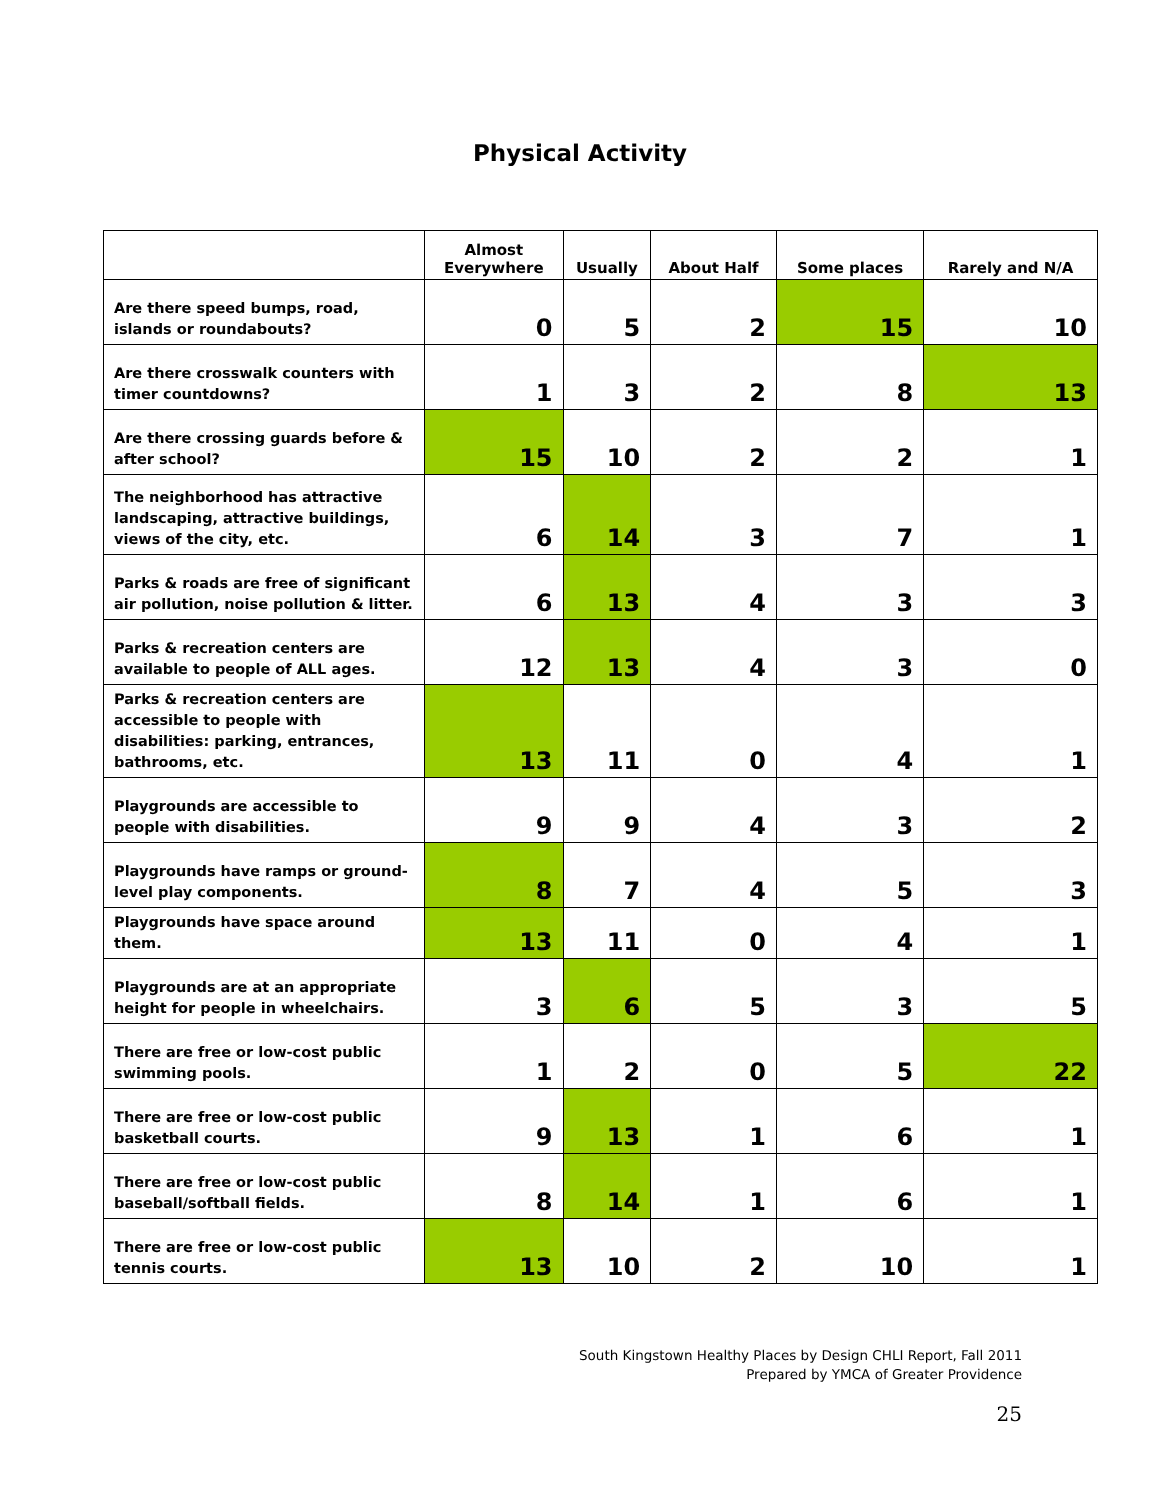Physical Activity
| | Almost Everywhere | Usually | About Half | Some places | Rarely and N/A |
| --- | --- | --- | --- | --- | --- |
| Are there speed bumps, road, islands or roundabouts? | 0 | 5 | 2 | 15 | 10 |
| Are there crosswalk counters with timer countdowns? | 1 | 3 | 2 | 8 | 13 |
| Are there crossing guards before & after school? | 15 | 10 | 2 | 2 | 1 |
| The neighborhood has attractive landscaping, attractive buildings, views of the city, etc. | 6 | 14 | 3 | 7 | 1 |
| Parks & roads are free of significant air pollution, noise pollution & litter. | 6 | 13 | 4 | 3 | 3 |
| Parks & recreation centers are available to people of ALL ages. | 12 | 13 | 4 | 3 | 0 |
| Parks & recreation centers are accessible to people with disabilities: parking, entrances, bathrooms, etc. | 13 | 11 | 0 | 4 | 1 |
| Playgrounds are accessible to people with disabilities. | 9 | 9 | 4 | 3 | 2 |
| Playgrounds have ramps or ground-level play components. | 8 | 7 | 4 | 5 | 3 |
| Playgrounds have space around them. | 13 | 11 | 0 | 4 | 1 |
| Playgrounds are at an appropriate height for people in wheelchairs. | 3 | 6 | 5 | 3 | 5 |
| There are free or low-cost public swimming pools. | 1 | 2 | 0 | 5 | 22 |
| There are free or low-cost public basketball courts. | 9 | 13 | 1 | 6 | 1 |
| There are free or low-cost public baseball/softball fields. | 8 | 14 | 1 | 6 | 1 |
| There are free or low-cost public tennis courts. | 13 | 10 | 2 | 10 | 1 |
South Kingstown Healthy Places by Design CHLI Report, Fall 2011
Prepared by YMCA of Greater Providence
25